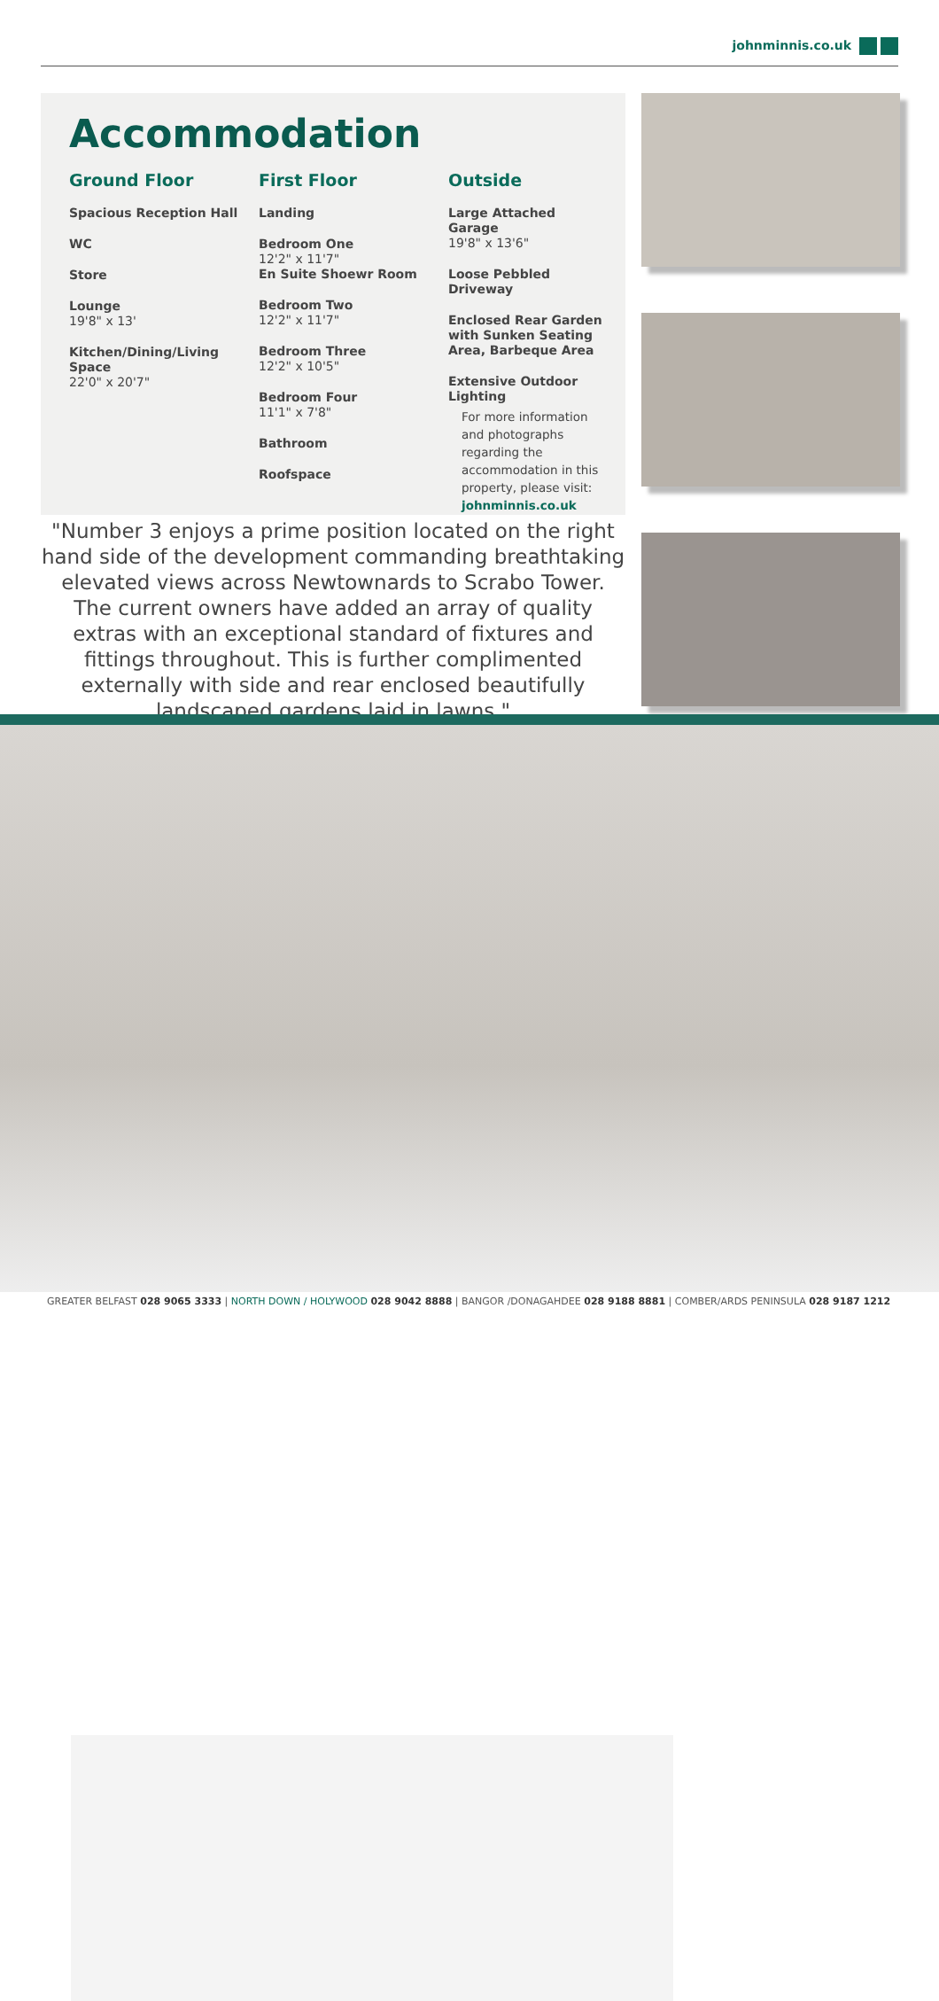johnminnis.co.uk
Accommodation
Ground Floor
Spacious Reception Hall
WC
Store
Lounge
19'8" x 13'
Kitchen/Dining/Living Space
22'0" x 20'7"
First Floor
Landing
Bedroom One
12'2" x 11'7"
En Suite Shoewr Room
Bedroom Two
12'2" x 11'7"
Bedroom Three
12'2" x 10'5"
Bedroom Four
11'1" x 7'8"
Bathroom
Roofspace
Outside
Large Attached Garage
19'8" x 13'6"
Loose Pebbled Driveway
Enclosed Rear Garden with Sunken Seating Area, Barbeque Area
Extensive Outdoor Lighting
For more information and photographs regarding the accommodation in this property, please visit:
johnminnis.co.uk
"Number 3 enjoys a prime position located on the right hand side of the development commanding breathtaking elevated views across Newtownards to Scrabo Tower. The current owners have added an array of quality extras with an exceptional standard of fixtures and fittings throughout. This is further complimented externally with side and rear enclosed beautifully landscaped gardens laid in lawns."
GREATER BELFAST 028 9065 3333 | NORTH DOWN / HOLYWOOD 028 9042 8888 | BANGOR /DONAGAHDEE 028 9188 8881 | COMBER/ARDS PENINSULA 028 9187 1212